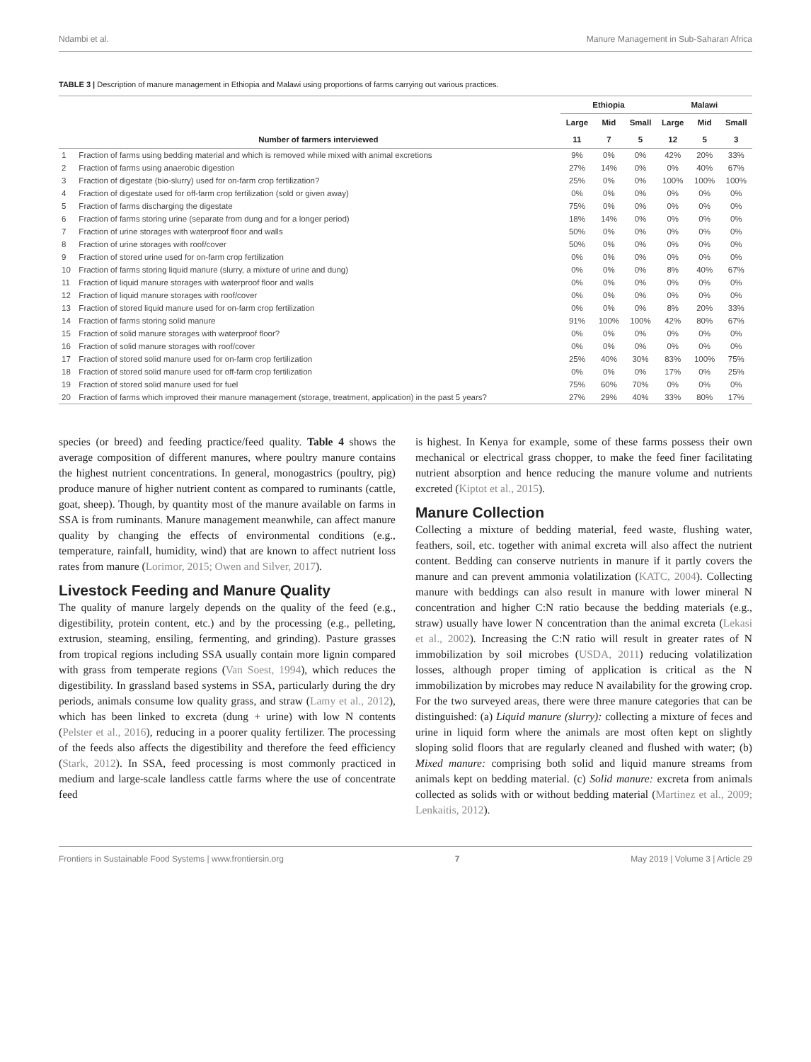Ndambi et al. Manure Management in Sub-Saharan Africa
TABLE 3 | Description of manure management in Ethiopia and Malawi using proportions of farms carrying out various practices.
| | | Ethiopia | | | Malawi | | |
| --- | --- | --- | --- | --- | --- | --- | --- |
| | | Large | Mid | Small | Large | Mid | Small |
| | Number of farmers interviewed | 11 | 7 | 5 | 12 | 5 | 3 |
| 1 | Fraction of farms using bedding material and which is removed while mixed with animal excretions | 9% | 0% | 0% | 42% | 20% | 33% |
| 2 | Fraction of farms using anaerobic digestion | 27% | 14% | 0% | 0% | 40% | 67% |
| 3 | Fraction of digestate (bio-slurry) used for on-farm crop fertilization? | 25% | 0% | 0% | 100% | 100% | 100% |
| 4 | Fraction of digestate used for off-farm crop fertilization (sold or given away) | 0% | 0% | 0% | 0% | 0% | 0% |
| 5 | Fraction of farms discharging the digestate | 75% | 0% | 0% | 0% | 0% | 0% |
| 6 | Fraction of farms storing urine (separate from dung and for a longer period) | 18% | 14% | 0% | 0% | 0% | 0% |
| 7 | Fraction of urine storages with waterproof floor and walls | 50% | 0% | 0% | 0% | 0% | 0% |
| 8 | Fraction of urine storages with roof/cover | 50% | 0% | 0% | 0% | 0% | 0% |
| 9 | Fraction of stored urine used for on-farm crop fertilization | 0% | 0% | 0% | 0% | 0% | 0% |
| 10 | Fraction of farms storing liquid manure (slurry, a mixture of urine and dung) | 0% | 0% | 0% | 8% | 40% | 67% |
| 11 | Fraction of liquid manure storages with waterproof floor and walls | 0% | 0% | 0% | 0% | 0% | 0% |
| 12 | Fraction of liquid manure storages with roof/cover | 0% | 0% | 0% | 0% | 0% | 0% |
| 13 | Fraction of stored liquid manure used for on-farm crop fertilization | 0% | 0% | 0% | 8% | 20% | 33% |
| 14 | Fraction of farms storing solid manure | 91% | 100% | 100% | 42% | 80% | 67% |
| 15 | Fraction of solid manure storages with waterproof floor? | 0% | 0% | 0% | 0% | 0% | 0% |
| 16 | Fraction of solid manure storages with roof/cover | 0% | 0% | 0% | 0% | 0% | 0% |
| 17 | Fraction of stored solid manure used for on-farm crop fertilization | 25% | 40% | 30% | 83% | 100% | 75% |
| 18 | Fraction of stored solid manure used for off-farm crop fertilization | 0% | 0% | 0% | 17% | 0% | 25% |
| 19 | Fraction of stored solid manure used for fuel | 75% | 60% | 70% | 0% | 0% | 0% |
| 20 | Fraction of farms which improved their manure management (storage, treatment, application) in the past 5 years? | 27% | 29% | 40% | 33% | 80% | 17% |
species (or breed) and feeding practice/feed quality. Table 4 shows the average composition of different manures, where poultry manure contains the highest nutrient concentrations. In general, monogastrics (poultry, pig) produce manure of higher nutrient content as compared to ruminants (cattle, goat, sheep). Though, by quantity most of the manure available on farms in SSA is from ruminants. Manure management meanwhile, can affect manure quality by changing the effects of environmental conditions (e.g., temperature, rainfall, humidity, wind) that are known to affect nutrient loss rates from manure (Lorimor, 2015; Owen and Silver, 2017).
Livestock Feeding and Manure Quality
The quality of manure largely depends on the quality of the feed (e.g., digestibility, protein content, etc.) and by the processing (e.g., pelleting, extrusion, steaming, ensiling, fermenting, and grinding). Pasture grasses from tropical regions including SSA usually contain more lignin compared with grass from temperate regions (Van Soest, 1994), which reduces the digestibility. In grassland based systems in SSA, particularly during the dry periods, animals consume low quality grass, and straw (Lamy et al., 2012), which has been linked to excreta (dung + urine) with low N contents (Pelster et al., 2016), reducing in a poorer quality fertilizer. The processing of the feeds also affects the digestibility and therefore the feed efficiency (Stark, 2012). In SSA, feed processing is most commonly practiced in medium and large-scale landless cattle farms where the use of concentrate feed
is highest. In Kenya for example, some of these farms possess their own mechanical or electrical grass chopper, to make the feed finer facilitating nutrient absorption and hence reducing the manure volume and nutrients excreted (Kiptot et al., 2015).
Manure Collection
Collecting a mixture of bedding material, feed waste, flushing water, feathers, soil, etc. together with animal excreta will also affect the nutrient content. Bedding can conserve nutrients in manure if it partly covers the manure and can prevent ammonia volatilization (KATC, 2004). Collecting manure with beddings can also result in manure with lower mineral N concentration and higher C:N ratio because the bedding materials (e.g., straw) usually have lower N concentration than the animal excreta (Lekasi et al., 2002). Increasing the C:N ratio will result in greater rates of N immobilization by soil microbes (USDA, 2011) reducing volatilization losses, although proper timing of application is critical as the N immobilization by microbes may reduce N availability for the growing crop. For the two surveyed areas, there were three manure categories that can be distinguished: (a) Liquid manure (slurry): collecting a mixture of feces and urine in liquid form where the animals are most often kept on slightly sloping solid floors that are regularly cleaned and flushed with water; (b) Mixed manure: comprising both solid and liquid manure streams from animals kept on bedding material. (c) Solid manure: excreta from animals collected as solids with or without bedding material (Martinez et al., 2009; Lenkaitis, 2012).
Frontiers in Sustainable Food Systems | www.frontiersin.org 7 May 2019 | Volume 3 | Article 29